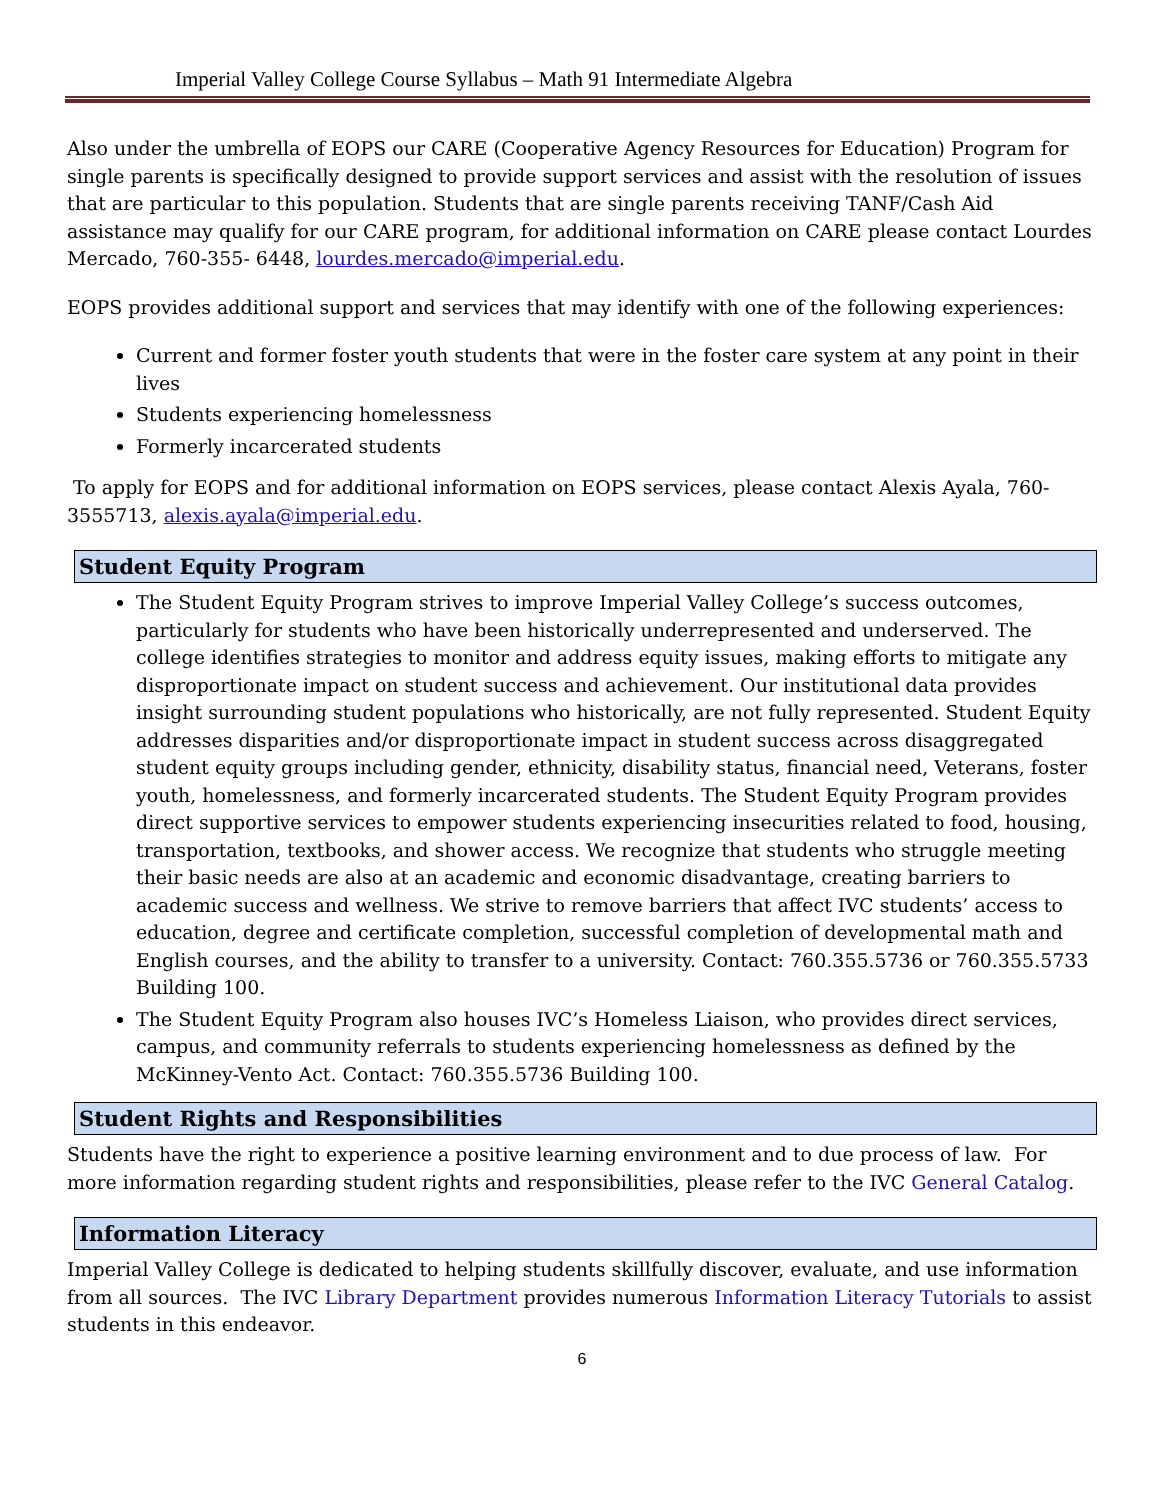Imperial Valley College Course Syllabus – Math 91 Intermediate Algebra
Also under the umbrella of EOPS our CARE (Cooperative Agency Resources for Education) Program for single parents is specifically designed to provide support services and assist with the resolution of issues that are particular to this population. Students that are single parents receiving TANF/Cash Aid assistance may qualify for our CARE program, for additional information on CARE please contact Lourdes Mercado, 760-355- 6448, lourdes.mercado@imperial.edu.
EOPS provides additional support and services that may identify with one of the following experiences:
Current and former foster youth students that were in the foster care system at any point in their lives
Students experiencing homelessness
Formerly incarcerated students
To apply for EOPS and for additional information on EOPS services, please contact Alexis Ayala, 760-3555713, alexis.ayala@imperial.edu.
Student Equity Program
The Student Equity Program strives to improve Imperial Valley College’s success outcomes, particularly for students who have been historically underrepresented and underserved. The college identifies strategies to monitor and address equity issues, making efforts to mitigate any disproportionate impact on student success and achievement. Our institutional data provides insight surrounding student populations who historically, are not fully represented. Student Equity addresses disparities and/or disproportionate impact in student success across disaggregated student equity groups including gender, ethnicity, disability status, financial need, Veterans, foster youth, homelessness, and formerly incarcerated students. The Student Equity Program provides direct supportive services to empower students experiencing insecurities related to food, housing, transportation, textbooks, and shower access. We recognize that students who struggle meeting their basic needs are also at an academic and economic disadvantage, creating barriers to academic success and wellness. We strive to remove barriers that affect IVC students’ access to education, degree and certificate completion, successful completion of developmental math and English courses, and the ability to transfer to a university. Contact: 760.355.5736 or 760.355.5733 Building 100.
The Student Equity Program also houses IVC’s Homeless Liaison, who provides direct services, campus, and community referrals to students experiencing homelessness as defined by the McKinney-Vento Act. Contact: 760.355.5736 Building 100.
Student Rights and Responsibilities
Students have the right to experience a positive learning environment and to due process of law. For more information regarding student rights and responsibilities, please refer to the IVC General Catalog.
Information Literacy
Imperial Valley College is dedicated to helping students skillfully discover, evaluate, and use information from all sources. The IVC Library Department provides numerous Information Literacy Tutorials to assist students in this endeavor.
6